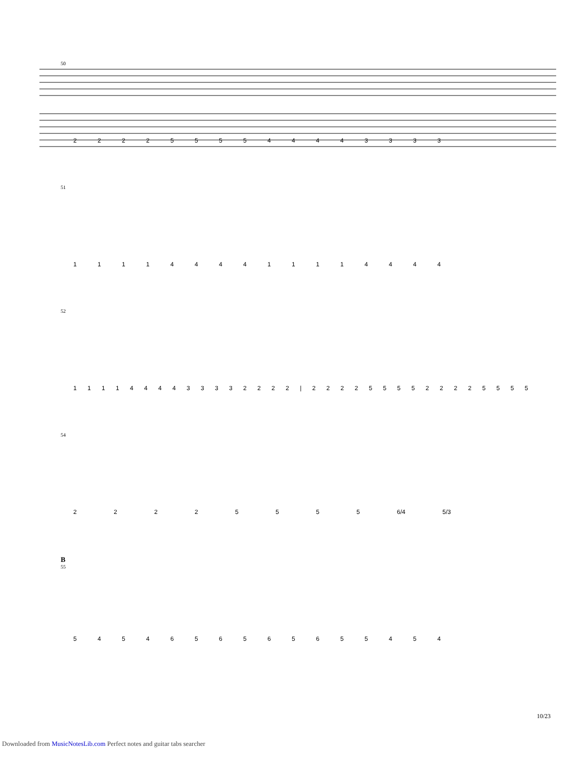50
2 2 2 2 5 5 5 5 4 4 4 4 3 3 3 3
51
1 1 1 1 4 4 4 4 1 1 1 1 4 4 4 4
52
1 1 1 1 4 4 4 4 3 3 3 3 2 2 2 2 | 2 2 2 2 5 5 5 5 2 2 2 2 5 5 5 5
54
2 2 2 2 5 5 5 5 6/4 5/3
B
55
5 4 5 4 6 5 6 5 6 5 6 5 5 4 5 4
10/23
Downloaded from MusicNotesLib.com Perfect notes and guitar tabs searcher